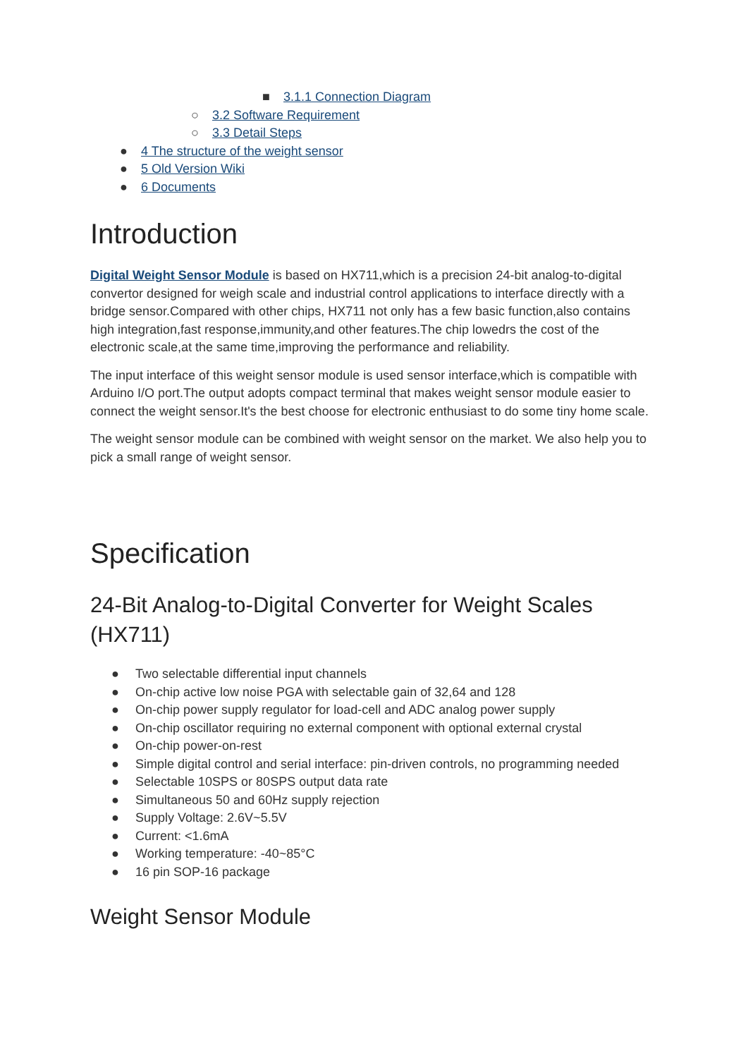■ 3.1.1 Connection Diagram
○ 3.2 Software Requirement
○ 3.3 Detail Steps
● 4 The structure of the weight sensor
● 5 Old Version Wiki
● 6 Documents
Introduction
Digital Weight Sensor Module is based on HX711,which is a precision 24-bit analog-to-digital convertor designed for weigh scale and industrial control applications to interface directly with a bridge sensor.Compared with other chips, HX711 not only has a few basic function,also contains high integration,fast response,immunity,and other features.The chip lowedrs the cost of the electronic scale,at the same time,improving the performance and reliability.
The input interface of this weight sensor module is used sensor interface,which is compatible with Arduino I/O port.The output adopts compact terminal that makes weight sensor module easier to connect the weight sensor.It's the best choose for electronic enthusiast to do some tiny home scale.
The weight sensor module can be combined with weight sensor on the market. We also help you to pick a small range of weight sensor.
Specification
24-Bit Analog-to-Digital Converter for Weight Scales (HX711)
● Two selectable differential input channels
● On-chip active low noise PGA with selectable gain of 32,64 and 128
● On-chip power supply regulator for load-cell and ADC analog power supply
● On-chip oscillator requiring no external component with optional external crystal
● On-chip power-on-rest
● Simple digital control and serial interface: pin-driven controls, no programming needed
● Selectable 10SPS or 80SPS output data rate
● Simultaneous 50 and 60Hz supply rejection
● Supply Voltage: 2.6V~5.5V
● Current: <1.6mA
● Working temperature: -40~85°C
● 16 pin SOP-16 package
Weight Sensor Module